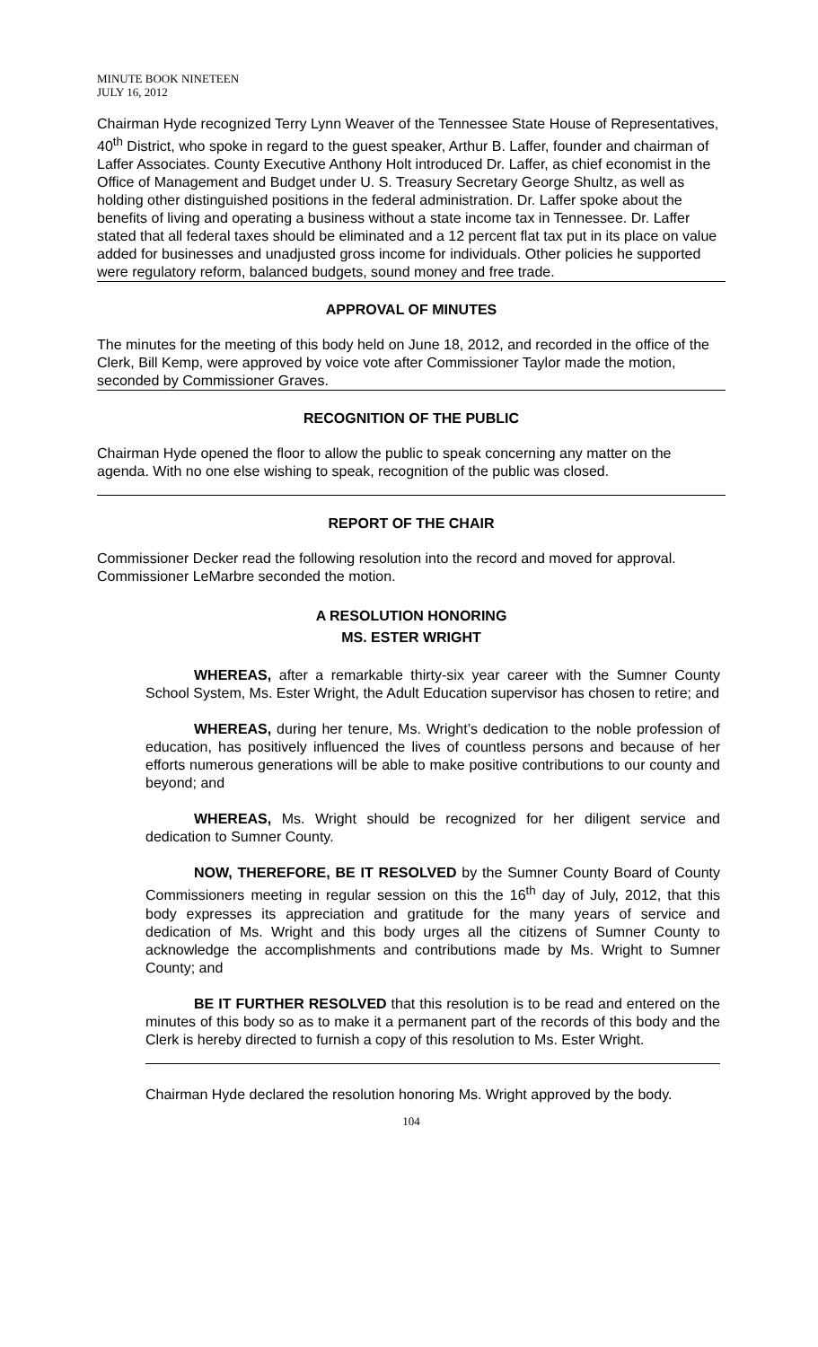MINUTE BOOK NINETEEN
JULY 16, 2012
Chairman Hyde recognized Terry Lynn Weaver of the Tennessee State House of Representatives, 40<sup>th</sup> District, who spoke in regard to the guest speaker, Arthur B. Laffer, founder and chairman of Laffer Associates. County Executive Anthony Holt introduced Dr. Laffer, as chief economist in the Office of Management and Budget under U. S. Treasury Secretary George Shultz, as well as holding other distinguished positions in the federal administration. Dr. Laffer spoke about the benefits of living and operating a business without a state income tax in Tennessee. Dr. Laffer stated that all federal taxes should be eliminated and a 12 percent flat tax put in its place on value added for businesses and unadjusted gross income for individuals. Other policies he supported were regulatory reform, balanced budgets, sound money and free trade.
APPROVAL OF MINUTES
The minutes for the meeting of this body held on June 18, 2012, and recorded in the office of the Clerk, Bill Kemp, were approved by voice vote after Commissioner Taylor made the motion, seconded by Commissioner Graves.
RECOGNITION OF THE PUBLIC
Chairman Hyde opened the floor to allow the public to speak concerning any matter on the agenda. With no one else wishing to speak, recognition of the public was closed.
REPORT OF THE CHAIR
Commissioner Decker read the following resolution into the record and moved for approval. Commissioner LeMarbre seconded the motion.
A RESOLUTION HONORING
MS. ESTER WRIGHT
WHEREAS, after a remarkable thirty-six year career with the Sumner County School System, Ms. Ester Wright, the Adult Education supervisor has chosen to retire; and
WHEREAS, during her tenure, Ms. Wright’s dedication to the noble profession of education, has positively influenced the lives of countless persons and because of her efforts numerous generations will be able to make positive contributions to our county and beyond; and
WHEREAS, Ms. Wright should be recognized for her diligent service and dedication to Sumner County.
NOW, THEREFORE, BE IT RESOLVED by the Sumner County Board of County Commissioners meeting in regular session on this the 16<sup>th</sup> day of July, 2012, that this body expresses its appreciation and gratitude for the many years of service and dedication of Ms. Wright and this body urges all the citizens of Sumner County to acknowledge the accomplishments and contributions made by Ms. Wright to Sumner County; and
BE IT FURTHER RESOLVED that this resolution is to be read and entered on the minutes of this body so as to make it a permanent part of the records of this body and the Clerk is hereby directed to furnish a copy of this resolution to Ms. Ester Wright.
Chairman Hyde declared the resolution honoring Ms. Wright approved by the body.
104